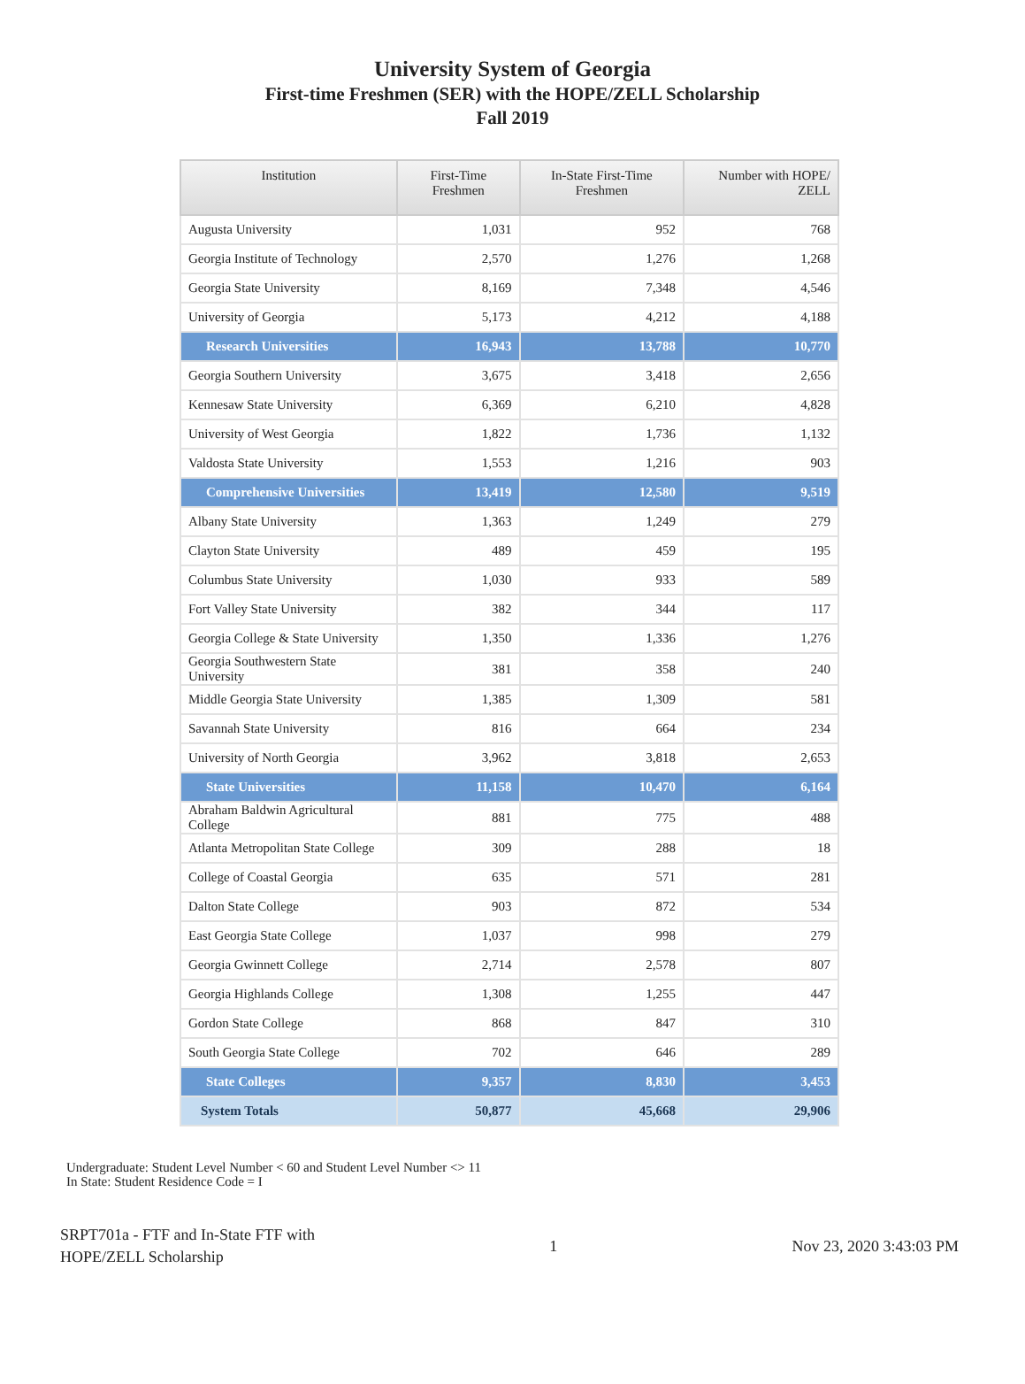University System of Georgia
First-time Freshmen (SER) with the HOPE/ZELL Scholarship
Fall 2019
| Institution | First-Time Freshmen | In-State First-Time Freshmen | Number with HOPE/ ZELL |
| --- | --- | --- | --- |
| Augusta University | 1,031 | 952 | 768 |
| Georgia Institute of Technology | 2,570 | 1,276 | 1,268 |
| Georgia State University | 8,169 | 7,348 | 4,546 |
| University of Georgia | 5,173 | 4,212 | 4,188 |
| Research Universities | 16,943 | 13,788 | 10,770 |
| Georgia Southern University | 3,675 | 3,418 | 2,656 |
| Kennesaw State University | 6,369 | 6,210 | 4,828 |
| University of West Georgia | 1,822 | 1,736 | 1,132 |
| Valdosta State University | 1,553 | 1,216 | 903 |
| Comprehensive Universities | 13,419 | 12,580 | 9,519 |
| Albany State University | 1,363 | 1,249 | 279 |
| Clayton State University | 489 | 459 | 195 |
| Columbus State University | 1,030 | 933 | 589 |
| Fort Valley State University | 382 | 344 | 117 |
| Georgia College & State University | 1,350 | 1,336 | 1,276 |
| Georgia Southwestern State University | 381 | 358 | 240 |
| Middle Georgia State University | 1,385 | 1,309 | 581 |
| Savannah State University | 816 | 664 | 234 |
| University of North Georgia | 3,962 | 3,818 | 2,653 |
| State Universities | 11,158 | 10,470 | 6,164 |
| Abraham Baldwin Agricultural College | 881 | 775 | 488 |
| Atlanta Metropolitan State College | 309 | 288 | 18 |
| College of Coastal Georgia | 635 | 571 | 281 |
| Dalton State College | 903 | 872 | 534 |
| East Georgia State College | 1,037 | 998 | 279 |
| Georgia Gwinnett College | 2,714 | 2,578 | 807 |
| Georgia Highlands College | 1,308 | 1,255 | 447 |
| Gordon State College | 868 | 847 | 310 |
| South Georgia State College | 702 | 646 | 289 |
| State Colleges | 9,357 | 8,830 | 3,453 |
| System Totals | 50,877 | 45,668 | 29,906 |
Undergraduate: Student Level Number < 60 and Student Level Number <> 11
In State: Student Residence Code = I
SRPT701a - FTF and In-State FTF with
HOPE/ZELL Scholarship
1 Nov 23, 2020 3:43:03 PM